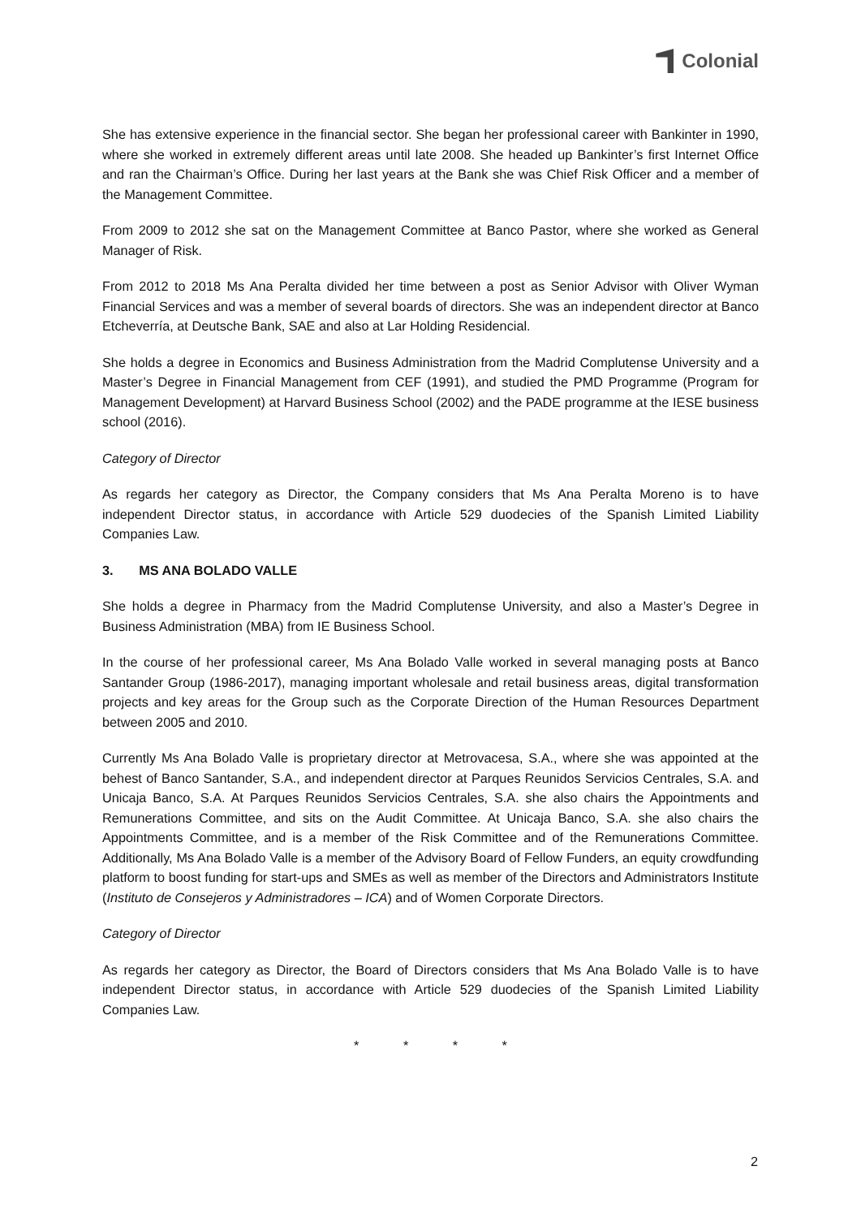Colonial
She has extensive experience in the financial sector. She began her professional career with Bankinter in 1990, where she worked in extremely different areas until late 2008. She headed up Bankinter’s first Internet Office and ran the Chairman’s Office. During her last years at the Bank she was Chief Risk Officer and a member of the Management Committee.
From 2009 to 2012 she sat on the Management Committee at Banco Pastor, where she worked as General Manager of Risk.
From 2012 to 2018 Ms Ana Peralta divided her time between a post as Senior Advisor with Oliver Wyman Financial Services and was a member of several boards of directors. She was an independent director at Banco Etcheverría, at Deutsche Bank, SAE and also at Lar Holding Residencial.
She holds a degree in Economics and Business Administration from the Madrid Complutense University and a Master’s Degree in Financial Management from CEF (1991), and studied the PMD Programme (Program for Management Development) at Harvard Business School (2002) and the PADE programme at the IESE business school (2016).
Category of Director
As regards her category as Director, the Company considers that Ms Ana Peralta Moreno is to have independent Director status, in accordance with Article 529 duodecies of the Spanish Limited Liability Companies Law.
3. MS ANA BOLADO VALLE
She holds a degree in Pharmacy from the Madrid Complutense University, and also a Master’s Degree in Business Administration (MBA) from IE Business School.
In the course of her professional career, Ms Ana Bolado Valle worked in several managing posts at Banco Santander Group (1986-2017), managing important wholesale and retail business areas, digital transformation projects and key areas for the Group such as the Corporate Direction of the Human Resources Department between 2005 and 2010.
Currently Ms Ana Bolado Valle is proprietary director at Metrovacesa, S.A., where she was appointed at the behest of Banco Santander, S.A., and independent director at Parques Reunidos Servicios Centrales, S.A. and Unicaja Banco, S.A. At Parques Reunidos Servicios Centrales, S.A. she also chairs the Appointments and Remunerations Committee, and sits on the Audit Committee. At Unicaja Banco, S.A. she also chairs the Appointments Committee, and is a member of the Risk Committee and of the Remunerations Committee. Additionally, Ms Ana Bolado Valle is a member of the Advisory Board of Fellow Funders, an equity crowdfunding platform to boost funding for start-ups and SMEs as well as member of the Directors and Administrators Institute (Instituto de Consejeros y Administradores – ICA) and of Women Corporate Directors.
Category of Director
As regards her category as Director, the Board of Directors considers that Ms Ana Bolado Valle is to have independent Director status, in accordance with Article 529 duodecies of the Spanish Limited Liability Companies Law.
* * * *
2